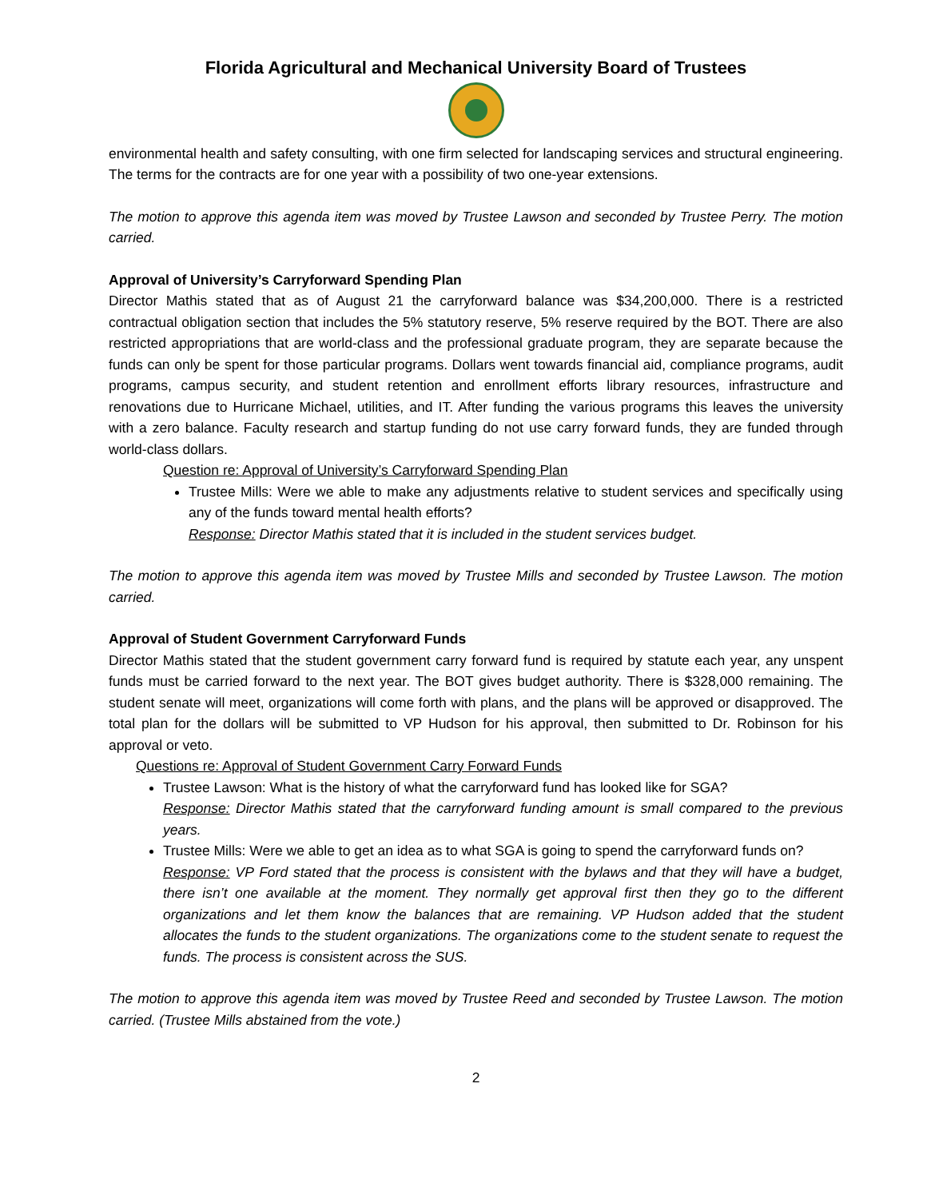Florida Agricultural and Mechanical University Board of Trustees
environmental health and safety consulting, with one firm selected for landscaping services and structural engineering. The terms for the contracts are for one year with a possibility of two one-year extensions.
The motion to approve this agenda item was moved by Trustee Lawson and seconded by Trustee Perry. The motion carried.
Approval of University’s Carryforward Spending Plan
Director Mathis stated that as of August 21 the carryforward balance was $34,200,000. There is a restricted contractual obligation section that includes the 5% statutory reserve, 5% reserve required by the BOT. There are also restricted appropriations that are world-class and the professional graduate program, they are separate because the funds can only be spent for those particular programs. Dollars went towards financial aid, compliance programs, audit programs, campus security, and student retention and enrollment efforts library resources, infrastructure and renovations due to Hurricane Michael, utilities, and IT. After funding the various programs this leaves the university with a zero balance. Faculty research and startup funding do not use carry forward funds, they are funded through world-class dollars.
Question re: Approval of University’s Carryforward Spending Plan
Trustee Mills: Were we able to make any adjustments relative to student services and specifically using any of the funds toward mental health efforts?
Response: Director Mathis stated that it is included in the student services budget.
The motion to approve this agenda item was moved by Trustee Mills and seconded by Trustee Lawson. The motion carried.
Approval of Student Government Carryforward Funds
Director Mathis stated that the student government carry forward fund is required by statute each year, any unspent funds must be carried forward to the next year. The BOT gives budget authority. There is $328,000 remaining. The student senate will meet, organizations will come forth with plans, and the plans will be approved or disapproved. The total plan for the dollars will be submitted to VP Hudson for his approval, then submitted to Dr. Robinson for his approval or veto.
Questions re: Approval of Student Government Carry Forward Funds
Trustee Lawson: What is the history of what the carryforward fund has looked like for SGA?
Response: Director Mathis stated that the carryforward funding amount is small compared to the previous years.
Trustee Mills: Were we able to get an idea as to what SGA is going to spend the carryforward funds on?
Response: VP Ford stated that the process is consistent with the bylaws and that they will have a budget, there isn’t one available at the moment. They normally get approval first then they go to the different organizations and let them know the balances that are remaining. VP Hudson added that the student allocates the funds to the student organizations. The organizations come to the student senate to request the funds. The process is consistent across the SUS.
The motion to approve this agenda item was moved by Trustee Reed and seconded by Trustee Lawson. The motion carried. (Trustee Mills abstained from the vote.)
2